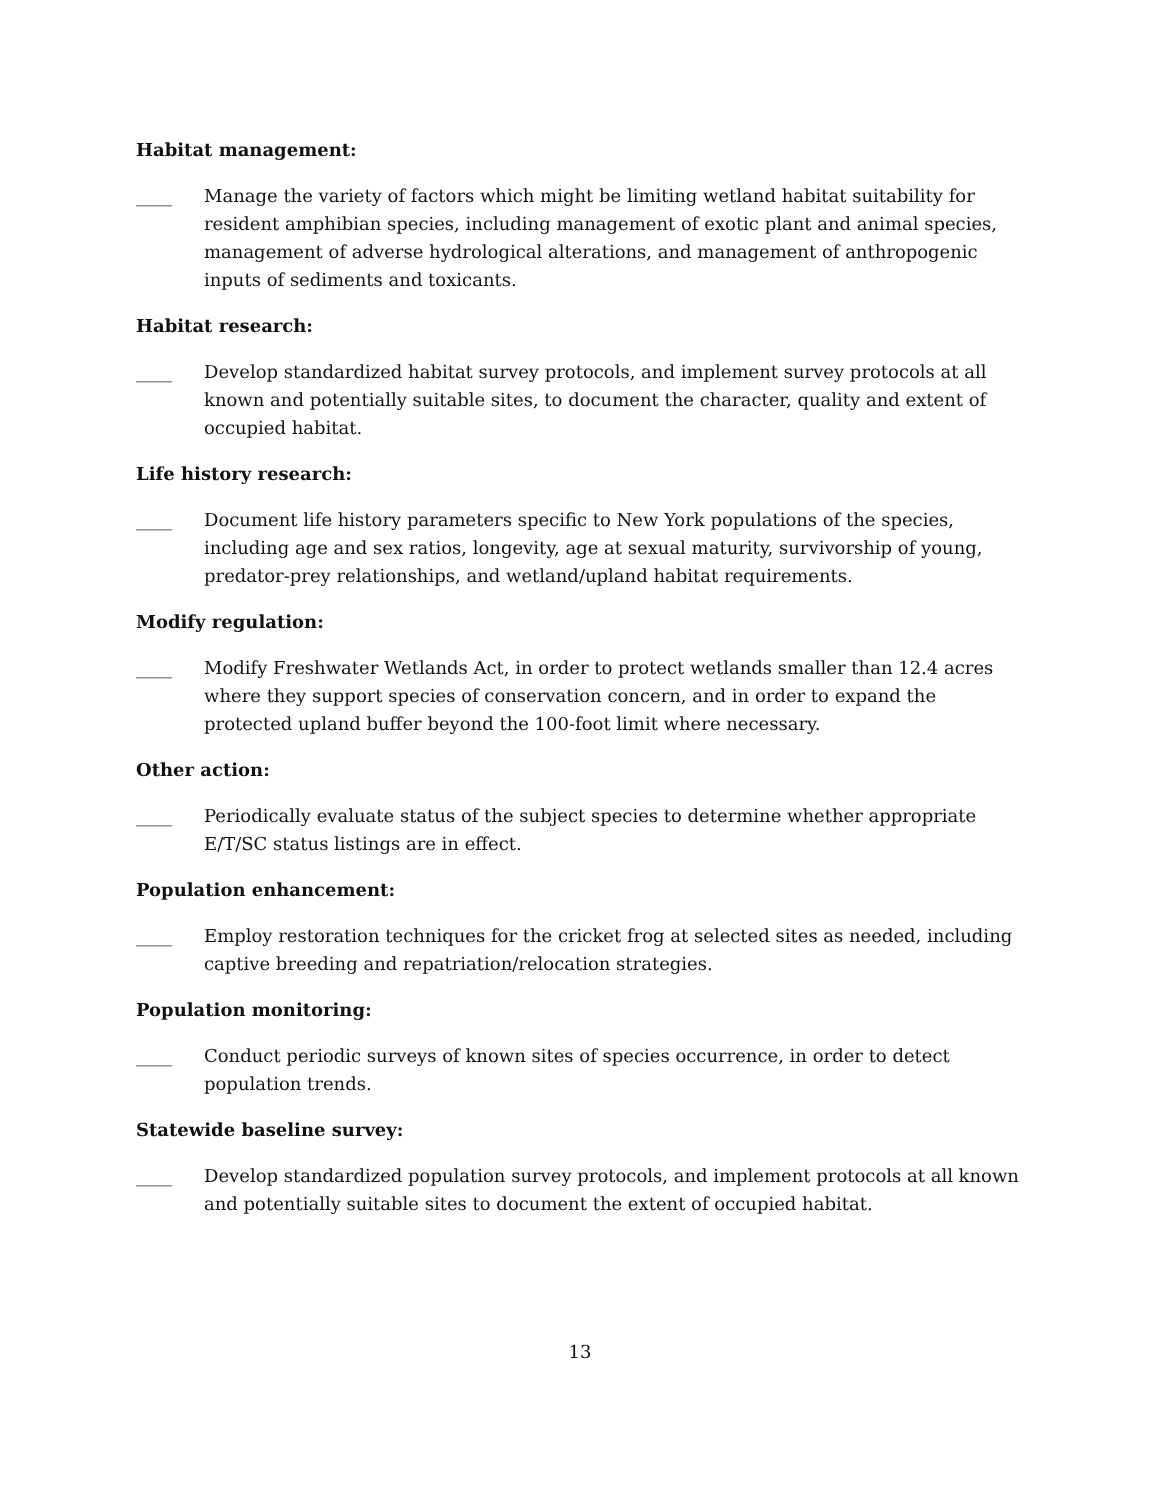Habitat management:
____ Manage the variety of factors which might be limiting wetland habitat suitability for resident amphibian species, including management of exotic plant and animal species, management of adverse hydrological alterations, and management of anthropogenic inputs of sediments and toxicants.
Habitat research:
____ Develop standardized habitat survey protocols, and implement survey protocols at all known and potentially suitable sites, to document the character, quality and extent of occupied habitat.
Life history research:
____ Document life history parameters specific to New York populations of the species, including age and sex ratios, longevity, age at sexual maturity, survivorship of young, predator-prey relationships, and wetland/upland habitat requirements.
Modify regulation:
____ Modify Freshwater Wetlands Act, in order to protect wetlands smaller than 12.4 acres where they support species of conservation concern, and in order to expand the protected upland buffer beyond the 100-foot limit where necessary.
Other action:
____ Periodically evaluate status of the subject species to determine whether appropriate E/T/SC status listings are in effect.
Population enhancement:
____ Employ restoration techniques for the cricket frog at selected sites as needed, including captive breeding and repatriation/relocation strategies.
Population monitoring:
____ Conduct periodic surveys of known sites of species occurrence, in order to detect population trends.
Statewide baseline survey:
____ Develop standardized population survey protocols, and implement protocols at all known and potentially suitable sites to document the extent of occupied habitat.
13